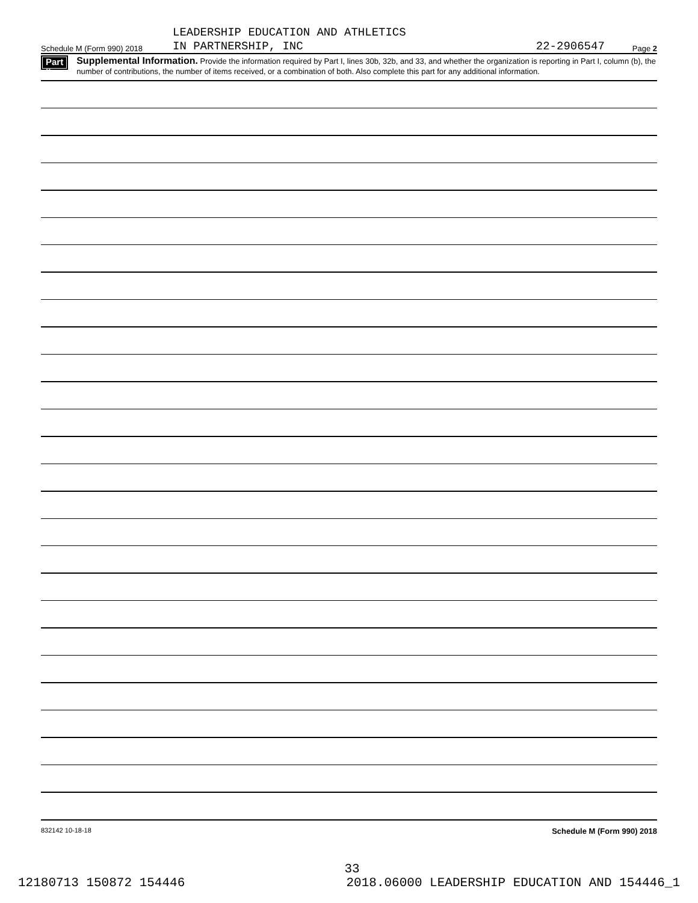LEADERSHIP EDUCATION AND ATHLETICS
Schedule M (Form 990) 2018 IN PARTNERSHIP, INC 22-2906547 Page 2
Part II Supplemental Information. Provide the information required by Part I, lines 30b, 32b, and 33, and whether the organization is reporting in Part I, column (b), the number of contributions, the number of items received, or a combination of both. Also complete this part for any additional information.
832142 10-18-18 Schedule M (Form 990) 2018
33
12180713 150872 154446 2018.06000 LEADERSHIP EDUCATION AND 154446_1